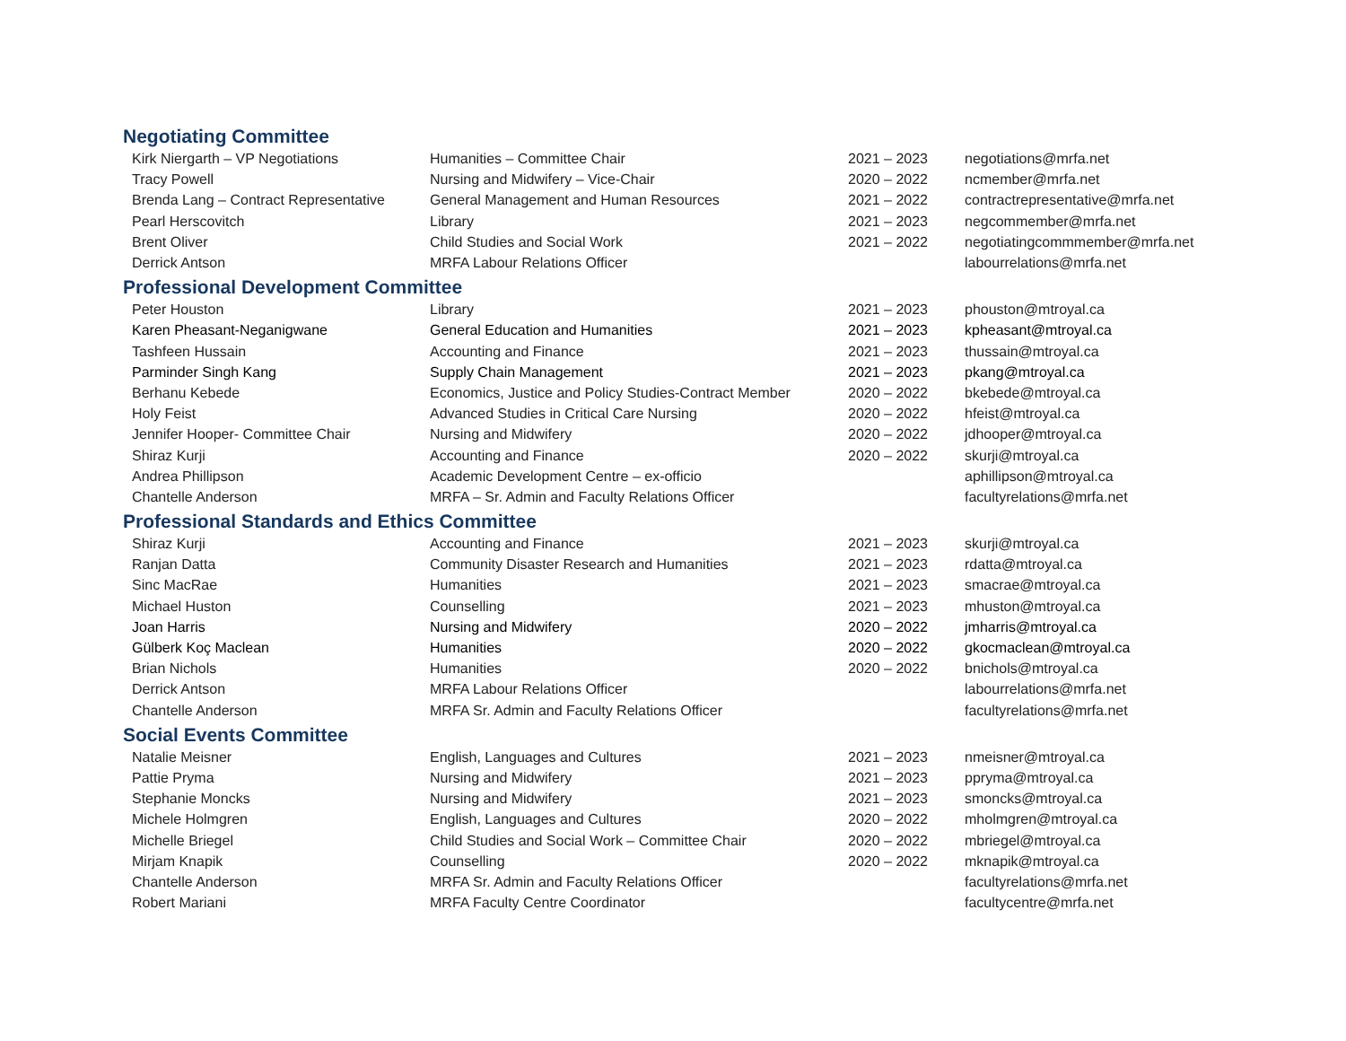Negotiating Committee
| Kirk Niergarth – VP Negotiations | Humanities – Committee Chair | 2021 – 2023 | negotiations@mrfa.net |
| Tracy Powell | Nursing and Midwifery – Vice-Chair | 2020 – 2022 | ncmember@mrfa.net |
| Brenda Lang – Contract Representative | General Management and Human Resources | 2021 – 2022 | contractrepresentative@mrfa.net |
| Pearl Herscovitch | Library | 2021 – 2023 | negcommember@mrfa.net |
| Brent Oliver | Child Studies and Social Work | 2021 – 2022 | negotiatingcommmember@mrfa.net |
| Derrick Antson | MRFA Labour Relations Officer | | labourrelations@mrfa.net |
Professional Development Committee
| Peter Houston | Library | 2021 – 2023 | phouston@mtroyal.ca |
| Karen Pheasant-Neganigwane | General Education and Humanities | 2021 – 2023 | kpheasant@mtroyal.ca |
| Tashfeen Hussain | Accounting and Finance | 2021 – 2023 | thussain@mtroyal.ca |
| Parminder Singh Kang | Supply Chain Management | 2021 – 2023 | pkang@mtroyal.ca |
| Berhanu Kebede | Economics, Justice and Policy Studies-Contract Member | 2020 – 2022 | bkebede@mtroyal.ca |
| Holy Feist | Advanced Studies in Critical Care Nursing | 2020 – 2022 | hfeist@mtroyal.ca |
| Jennifer Hooper- Committee Chair | Nursing and Midwifery | 2020 – 2022 | jdhooper@mtroyal.ca |
| Shiraz Kurji | Accounting and Finance | 2020 – 2022 | skurji@mtroyal.ca |
| Andrea Phillipson | Academic Development Centre – ex-officio | | aphillipson@mtroyal.ca |
| Chantelle Anderson | MRFA – Sr. Admin and Faculty Relations Officer | | facultyrelations@mrfa.net |
Professional Standards and Ethics Committee
| Shiraz Kurji | Accounting and Finance | 2021 – 2023 | skurji@mtroyal.ca |
| Ranjan Datta | Community Disaster Research and Humanities | 2021 – 2023 | rdatta@mtroyal.ca |
| Sinc MacRae | Humanities | 2021 – 2023 | smacrae@mtroyal.ca |
| Michael Huston | Counselling | 2021 – 2023 | mhuston@mtroyal.ca |
| Joan Harris | Nursing and Midwifery | 2020 – 2022 | jmharris@mtroyal.ca |
| Gülberk Koç Maclean | Humanities | 2020 – 2022 | gkocmaclean@mtroyal.ca |
| Brian Nichols | Humanities | 2020 – 2022 | bnichols@mtroyal.ca |
| Derrick Antson | MRFA Labour Relations Officer | | labourrelations@mrfa.net |
| Chantelle Anderson | MRFA Sr. Admin and Faculty Relations Officer | | facultyrelations@mrfa.net |
Social Events Committee
| Natalie Meisner | English, Languages and Cultures | 2021 – 2023 | nmeisner@mtroyal.ca |
| Pattie Pryma | Nursing and Midwifery | 2021 – 2023 | ppryma@mtroyal.ca |
| Stephanie Moncks | Nursing and Midwifery | 2021 – 2023 | smoncks@mtroyal.ca |
| Michele Holmgren | English, Languages and Cultures | 2020 – 2022 | mholmgren@mtroyal.ca |
| Michelle Briegel | Child Studies and Social Work – Committee Chair | 2020 – 2022 | mbriegel@mtroyal.ca |
| Mirjam Knapik | Counselling | 2020 – 2022 | mknapik@mtroyal.ca |
| Chantelle Anderson | MRFA Sr. Admin and Faculty Relations Officer | | facultyrelations@mrfa.net |
| Robert Mariani | MRFA Faculty Centre Coordinator | | facultycentre@mrfa.net |